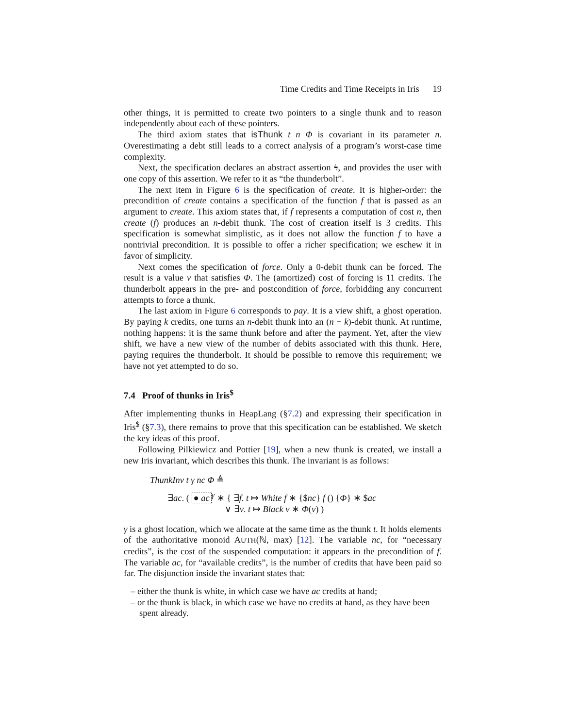Time Credits and Time Receipts in Iris 19
other things, it is permitted to create two pointers to a single thunk and to reason independently about each of these pointers.
The third axiom states that isThunk t n Φ is covariant in its parameter n. Overestimating a debt still leads to a correct analysis of a program’s worst-case time complexity.
Next, the specification declares an abstract assertion ϟ, and provides the user with one copy of this assertion. We refer to it as “the thunderbolt”.
The next item in Figure 6 is the specification of create. It is higher-order: the precondition of create contains a specification of the function f that is passed as an argument to create. This axiom states that, if f represents a computation of cost n, then create (f) produces an n-debit thunk. The cost of creation itself is 3 credits. This specification is somewhat simplistic, as it does not allow the function f to have a nontrivial precondition. It is possible to offer a richer specification; we eschew it in favor of simplicity.
Next comes the specification of force. Only a 0-debit thunk can be forced. The result is a value v that satisfies Φ. The (amortized) cost of forcing is 11 credits. The thunderbolt appears in the pre- and postcondition of force, forbidding any concurrent attempts to force a thunk.
The last axiom in Figure 6 corresponds to pay. It is a view shift, a ghost operation. By paying k credits, one turns an n-debit thunk into an (n − k)-debit thunk. At runtime, nothing happens: it is the same thunk before and after the payment. Yet, after the view shift, we have a new view of the number of debits associated with this thunk. Here, paying requires the thunderbolt. It should be possible to remove this requirement; we have not yet attempted to do so.
7.4 Proof of thunks in Iris<sup>$</sup>
After implementing thunks in HeapLang (§7.2) and expressing their specification in Iris<sup>$</sup> (§7.3), there remains to prove that this specification can be established. We sketch the key ideas of this proof.
Following Pilkiewicz and Pottier [19], when a new thunk is created, we install a new Iris invariant, which describes this thunk. The invariant is as follows:
ThunkInv t γ nc Φ ≜
∃ac. ( ● ac<sup>γ</sup> ∗ { ∃f. t ↦ White f ∗ {$nc} f () {Φ} ∗ $ac
∨ ∃v. t ↦ Black v ∗ Φ(v) )
γ is a ghost location, which we allocate at the same time as the thunk t. It holds elements of the authoritative monoid AUTH(ℕ, max) [12]. The variable nc, for “necessary credits”, is the cost of the suspended computation: it appears in the precondition of f. The variable ac, for “available credits”, is the number of credits that have been paid so far. The disjunction inside the invariant states that:
– either the thunk is white, in which case we have ac credits at hand;
– or the thunk is black, in which case we have no credits at hand, as they have been spent already.